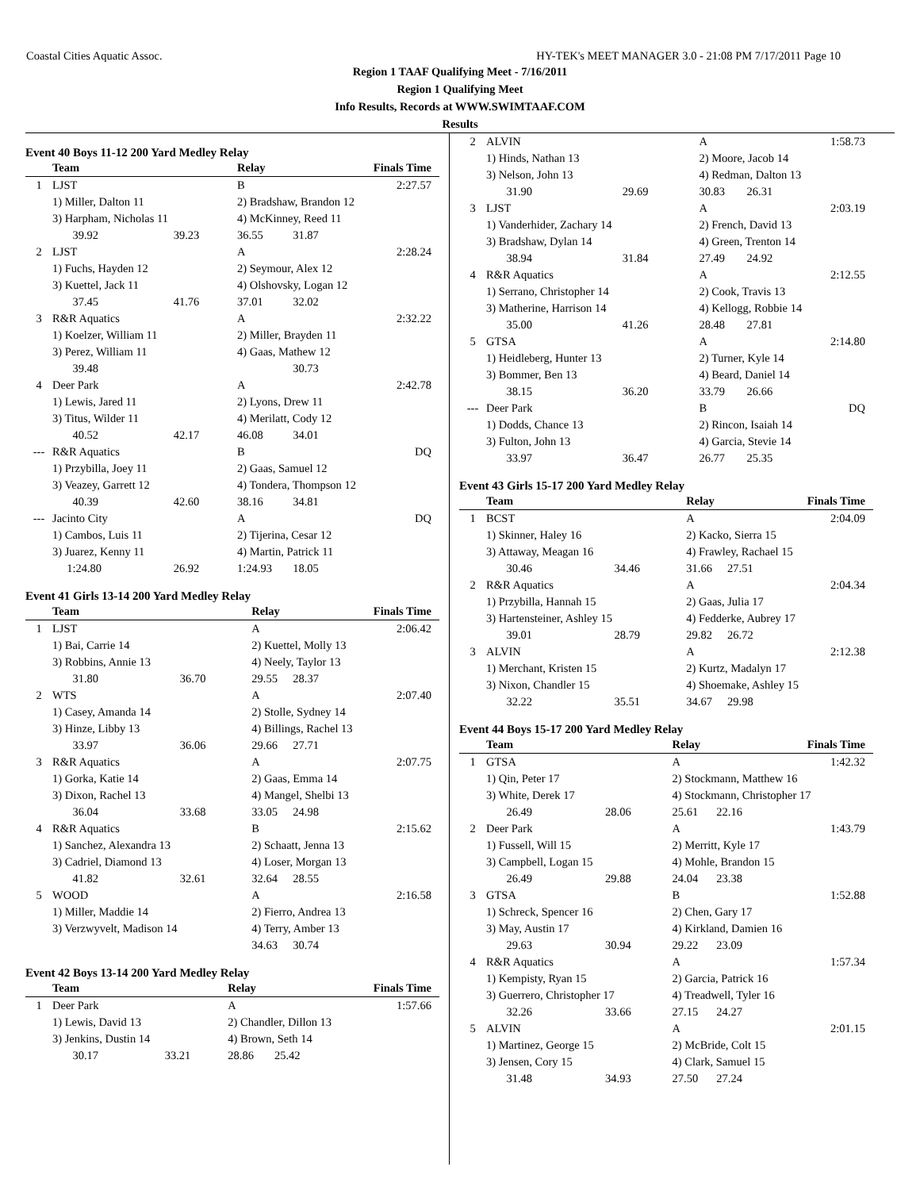Coastal Cities Aquatic Assoc. HY-TEK's MEET MANAGER 3.0 - 21:08 PM 7/17/2011 Page 10
Region 1 TAAF Qualifying Meet - 7/16/2011
Region 1 Qualifying Meet
Info Results, Records at WWW.SWIMTAAF.COM
Results
Event 40 Boys 11-12 200 Yard Medley Relay
| | Team | | Relay | | Finals Time |
| --- | --- | --- | --- | --- | --- |
| 1 | LJST | | B | | 2:27.57 |
| | 1) Miller, Dalton 11 | | 2) Bradshaw, Brandon 12 | | |
| | 3) Harpham, Nicholas 11 | | 4) McKinney, Reed 11 | | |
| | 39.92 | 39.23 | 36.55 | 31.87 | |
| 2 | LJST | | A | | 2:28.24 |
| | 1) Fuchs, Hayden 12 | | 2) Seymour, Alex 12 | | |
| | 3) Kuettel, Jack 11 | | 4) Olshovsky, Logan 12 | | |
| | 37.45 | 41.76 | 37.01 | 32.02 | |
| 3 | R&R Aquatics | | A | | 2:32.22 |
| | 1) Koelzer, William 11 | | 2) Miller, Brayden 11 | | |
| | 3) Perez, William 11 | | 4) Gaas, Mathew 12 | | |
| | 39.48 | | | 30.73 | |
| 4 | Deer Park | | A | | 2:42.78 |
| | 1) Lewis, Jared 11 | | 2) Lyons, Drew 11 | | |
| | 3) Titus, Wilder 11 | | 4) Merilatt, Cody 12 | | |
| | 40.52 | 42.17 | 46.08 | 34.01 | |
| --- | R&R Aquatics | | B | | DQ |
| | 1) Przybilla, Joey 11 | | 2) Gaas, Samuel 12 | | |
| | 3) Veazey, Garrett 12 | | 4) Tondera, Thompson 12 | | |
| | 40.39 | 42.60 | 38.16 | 34.81 | |
| --- | Jacinto City | | A | | DQ |
| | 1) Cambos, Luis 11 | | 2) Tijerina, Cesar 12 | | |
| | 3) Juarez, Kenny 11 | | 4) Martin, Patrick 11 | | |
| | 1:24.80 | 26.92 | 1:24.93 | 18.05 | |
Event 41 Girls 13-14 200 Yard Medley Relay
| | Team | | Relay | | Finals Time |
| --- | --- | --- | --- | --- | --- |
| 1 | LJST | | A | | 2:06.42 |
| | 1) Bai, Carrie 14 | | 2) Kuettel, Molly 13 | | |
| | 3) Robbins, Annie 13 | | 4) Neely, Taylor 13 | | |
| | 31.80 | 36.70 | 29.55 | 28.37 | |
| 2 | WTS | | A | | 2:07.40 |
| | 1) Casey, Amanda 14 | | 2) Stolle, Sydney 14 | | |
| | 3) Hinze, Libby 13 | | 4) Billings, Rachel 13 | | |
| | 33.97 | 36.06 | 29.66 | 27.71 | |
| 3 | R&R Aquatics | | A | | 2:07.75 |
| | 1) Gorka, Katie 14 | | 2) Gaas, Emma 14 | | |
| | 3) Dixon, Rachel 13 | | 4) Mangel, Shelbi 13 | | |
| | 36.04 | 33.68 | 33.05 | 24.98 | |
| 4 | R&R Aquatics | | B | | 2:15.62 |
| | 1) Sanchez, Alexandra 13 | | 2) Schaatt, Jenna 13 | | |
| | 3) Cadriel, Diamond 13 | | 4) Loser, Morgan 13 | | |
| | 41.82 | 32.61 | 32.64 | 28.55 | |
| 5 | WOOD | | A | | 2:16.58 |
| | 1) Miller, Maddie 14 | | 2) Fierro, Andrea 13 | | |
| | 3) Verzwyvelt, Madison 14 | | 4) Terry, Amber 13 | | |
| | | | 34.63 | 30.74 | |
Event 42 Boys 13-14 200 Yard Medley Relay
| | Team | | Relay | | Finals Time |
| --- | --- | --- | --- | --- | --- |
| 1 | Deer Park | | A | | 1:57.66 |
| | 1) Lewis, David 13 | | 2) Chandler, Dillon 13 | | |
| | 3) Jenkins, Dustin 14 | | 4) Brown, Seth 14 | | |
| | 30.17 | 33.21 | 28.86 | 25.42 | |
| 2 | ALVIN | | A | | 1:58.73 |
| | 1) Hinds, Nathan 13 | | 2) Moore, Jacob 14 | | |
| | 3) Nelson, John 13 | | 4) Redman, Dalton 13 | | |
| | 31.90 | 29.69 | 30.83 | 26.31 | |
| 3 | LJST | | A | | 2:03.19 |
| | 1) Vanderhider, Zachary 14 | | 2) French, David 13 | | |
| | 3) Bradshaw, Dylan 14 | | 4) Green, Trenton 14 | | |
| | 38.94 | 31.84 | 27.49 | 24.92 | |
| 4 | R&R Aquatics | | A | | 2:12.55 |
| | 1) Serrano, Christopher 14 | | 2) Cook, Travis 13 | | |
| | 3) Matherine, Harrison 14 | | 4) Kellogg, Robbie 14 | | |
| | 35.00 | 41.26 | 28.48 | 27.81 | |
| 5 | GTSA | | A | | 2:14.80 |
| | 1) Heidleberg, Hunter 13 | | 2) Turner, Kyle 14 | | |
| | 3) Bommer, Ben 13 | | 4) Beard, Daniel 14 | | |
| | 38.15 | 36.20 | 33.79 | 26.66 | |
| --- | Deer Park | | B | | DQ |
| | 1) Dodds, Chance 13 | | 2) Rincon, Isaiah 14 | | |
| | 3) Fulton, John 13 | | 4) Garcia, Stevie 14 | | |
| | 33.97 | 36.47 | 26.77 | 25.35 | |
Event 43 Girls 15-17 200 Yard Medley Relay
| | Team | | Relay | | Finals Time |
| --- | --- | --- | --- | --- | --- |
| 1 | BCST | | A | | 2:04.09 |
| | 1) Skinner, Haley 16 | | 2) Kacko, Sierra 15 | | |
| | 3) Attaway, Meagan 16 | | 4) Frawley, Rachael 15 | | |
| | 30.46 | 34.46 | 31.66 | 27.51 | |
| 2 | R&R Aquatics | | A | | 2:04.34 |
| | 1) Przybilla, Hannah 15 | | 2) Gaas, Julia 17 | | |
| | 3) Hartensteiner, Ashley 15 | | 4) Fedderke, Aubrey 17 | | |
| | 39.01 | 28.79 | 29.82 | 26.72 | |
| 3 | ALVIN | | A | | 2:12.38 |
| | 1) Merchant, Kristen 15 | | 2) Kurtz, Madalyn 17 | | |
| | 3) Nixon, Chandler 15 | | 4) Shoemake, Ashley 15 | | |
| | 32.22 | 35.51 | 34.67 | 29.98 | |
Event 44 Boys 15-17 200 Yard Medley Relay
| | Team | | Relay | | Finals Time |
| --- | --- | --- | --- | --- | --- |
| 1 | GTSA | | A | | 1:42.32 |
| | 1) Qin, Peter 17 | | 2) Stockmann, Matthew 16 | | |
| | 3) White, Derek 17 | | 4) Stockmann, Christopher 17 | | |
| | 26.49 | 28.06 | 25.61 | 22.16 | |
| 2 | Deer Park | | A | | 1:43.79 |
| | 1) Fussell, Will 15 | | 2) Merritt, Kyle 17 | | |
| | 3) Campbell, Logan 15 | | 4) Mohle, Brandon 15 | | |
| | 26.49 | 29.88 | 24.04 | 23.38 | |
| 3 | GTSA | | B | | 1:52.88 |
| | 1) Schreck, Spencer 16 | | 2) Chen, Gary 17 | | |
| | 3) May, Austin 17 | | 4) Kirkland, Damien 16 | | |
| | 29.63 | 30.94 | 29.22 | 23.09 | |
| 4 | R&R Aquatics | | A | | 1:57.34 |
| | 1) Kempisty, Ryan 15 | | 2) Garcia, Patrick 16 | | |
| | 3) Guerrero, Christopher 17 | | 4) Treadwell, Tyler 16 | | |
| | 32.26 | 33.66 | 27.15 | 24.27 | |
| 5 | ALVIN | | A | | 2:01.15 |
| | 1) Martinez, George 15 | | 2) McBride, Colt 15 | | |
| | 3) Jensen, Cory 15 | | 4) Clark, Samuel 15 | | |
| | 31.48 | 34.93 | 27.50 | 27.24 | |